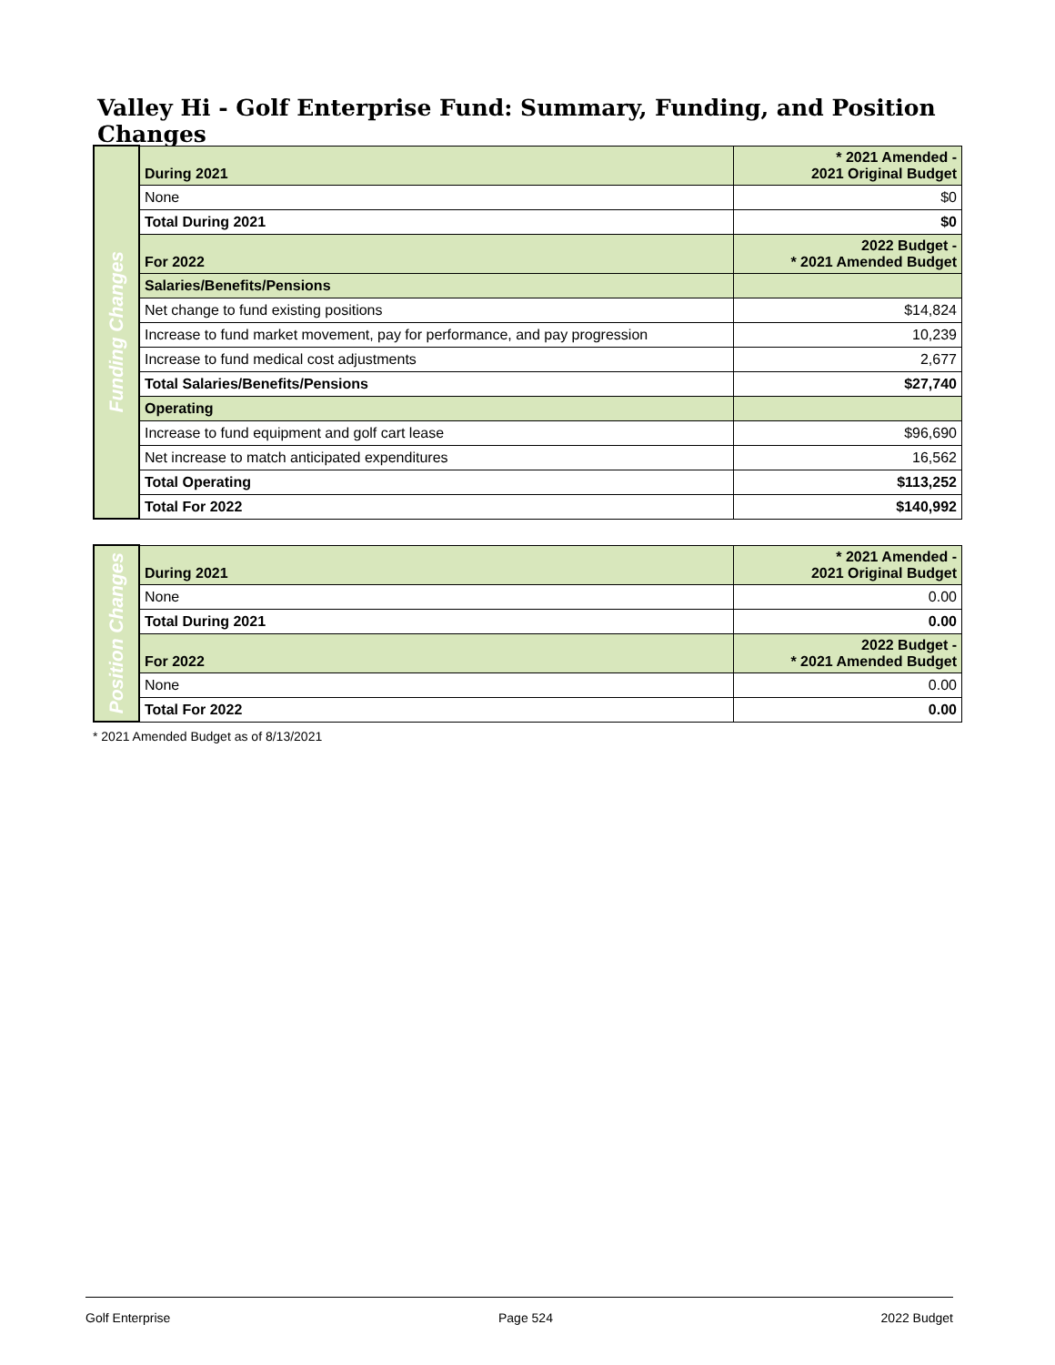Valley Hi - Golf Enterprise Fund: Summary, Funding, and Position Changes
| Funding Changes | During 2021 | * 2021 Amended - 2021 Original Budget |
| | None | $0 |
| | Total During 2021 | $0 |
| | For 2022 | 2022 Budget - * 2021 Amended Budget |
| | Salaries/Benefits/Pensions | |
| | Net change to fund existing positions | $14,824 |
| | Increase to fund market movement, pay for performance, and pay progression | 10,239 |
| | Increase to fund medical cost adjustments | 2,677 |
| | Total Salaries/Benefits/Pensions | $27,740 |
| | Operating | |
| | Increase to fund equipment and golf cart lease | $96,690 |
| | Net increase to match anticipated expenditures | 16,562 |
| | Total Operating | $113,252 |
| | Total For 2022 | $140,992 |
| Position Changes | During 2021 | * 2021 Amended - 2021 Original Budget |
| | None | 0.00 |
| | Total During 2021 | 0.00 |
| | For 2022 | 2022 Budget - * 2021 Amended Budget |
| | None | 0.00 |
| | Total For 2022 | 0.00 |
* 2021 Amended Budget as of 8/13/2021
Golf Enterprise Page 524 2022 Budget